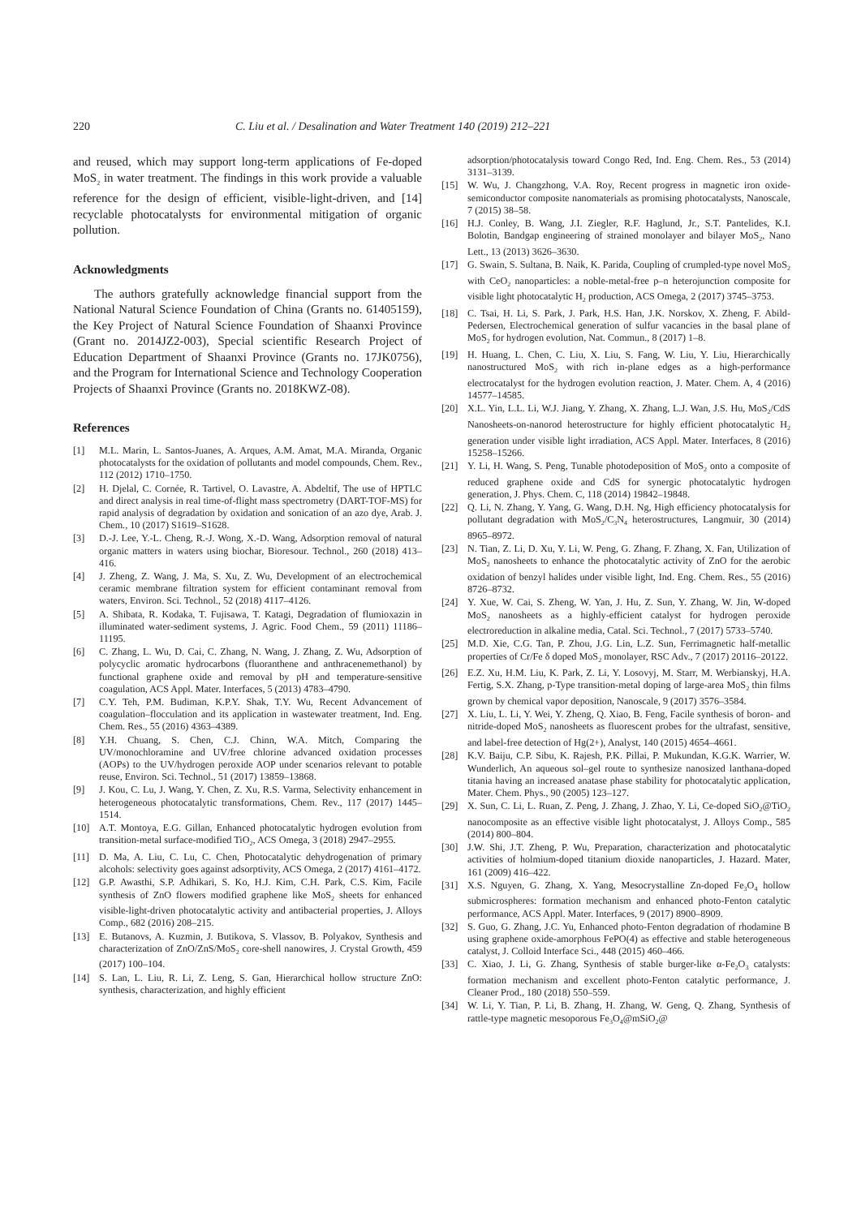220 C. Liu et al. / Desalination and Water Treatment 140 (2019) 212–221
and reused, which may support long-term applications of Fe-doped MoS<sub>2</sub> in water treatment. The findings in this work provide a valuable reference for the design of efficient, visible-light-driven, and [14] recyclable photocatalysts for environmental mitigation of organic pollution.
Acknowledgments
The authors gratefully acknowledge financial support from the National Natural Science Foundation of China (Grants no. 61405159), the Key Project of Natural Science Foundation of Shaanxi Province (Grant no. 2014JZ2-003), Special scientific Research Project of Education Department of Shaanxi Province (Grants no. 17JK0756), and the Program for International Science and Technology Cooperation Projects of Shaanxi Province (Grants no. 2018KWZ-08).
References
[1] M.L. Marin, L. Santos-Juanes, A. Arques, A.M. Amat, M.A. Miranda, Organic photocatalysts for the oxidation of pollutants and model compounds, Chem. Rev., 112 (2012) 1710–1750.
[2] H. Djelal, C. Cornée, R. Tartivel, O. Lavastre, A. Abdeltif, The use of HPTLC and direct analysis in real time-of-flight mass spectrometry (DART-TOF-MS) for rapid analysis of degradation by oxidation and sonication of an azo dye, Arab. J. Chem., 10 (2017) S1619–S1628.
[3] D.-J. Lee, Y.-L. Cheng, R.-J. Wong, X.-D. Wang, Adsorption removal of natural organic matters in waters using biochar, Bioresour. Technol., 260 (2018) 413–416.
[4] J. Zheng, Z. Wang, J. Ma, S. Xu, Z. Wu, Development of an electrochemical ceramic membrane filtration system for efficient contaminant removal from waters, Environ. Sci. Technol., 52 (2018) 4117–4126.
[5] A. Shibata, R. Kodaka, T. Fujisawa, T. Katagi, Degradation of flumioxazin in illuminated water-sediment systems, J. Agric. Food Chem., 59 (2011) 11186–11195.
[6] C. Zhang, L. Wu, D. Cai, C. Zhang, N. Wang, J. Zhang, Z. Wu, Adsorption of polycyclic aromatic hydrocarbons (fluoranthene and anthracenemethanol) by functional graphene oxide and removal by pH and temperature-sensitive coagulation, ACS Appl. Mater. Interfaces, 5 (2013) 4783–4790.
[7] C.Y. Teh, P.M. Budiman, K.P.Y. Shak, T.Y. Wu, Recent Advancement of coagulation–flocculation and its application in wastewater treatment, Ind. Eng. Chem. Res., 55 (2016) 4363–4389.
[8] Y.H. Chuang, S. Chen, C.J. Chinn, W.A. Mitch, Comparing the UV/monochloramine and UV/free chlorine advanced oxidation processes (AOPs) to the UV/hydrogen peroxide AOP under scenarios relevant to potable reuse, Environ. Sci. Technol., 51 (2017) 13859–13868.
[9] J. Kou, C. Lu, J. Wang, Y. Chen, Z. Xu, R.S. Varma, Selectivity enhancement in heterogeneous photocatalytic transformations, Chem. Rev., 117 (2017) 1445–1514.
[10] A.T. Montoya, E.G. Gillan, Enhanced photocatalytic hydrogen evolution from transition-metal surface-modified TiO<sub>2</sub>, ACS Omega, 3 (2018) 2947–2955.
[11] D. Ma, A. Liu, C. Lu, C. Chen, Photocatalytic dehydrogenation of primary alcohols: selectivity goes against adsorptivity, ACS Omega, 2 (2017) 4161–4172.
[12] G.P. Awasthi, S.P. Adhikari, S. Ko, H.J. Kim, C.H. Park, C.S. Kim, Facile synthesis of ZnO flowers modified graphene like MoS<sub>2</sub> sheets for enhanced visible-light-driven photocatalytic activity and antibacterial properties, J. Alloys Comp., 682 (2016) 208–215.
[13] E. Butanovs, A. Kuzmin, J. Butikova, S. Vlassov, B. Polyakov, Synthesis and characterization of ZnO/ZnS/MoS<sub>2</sub> core-shell nanowires, J. Crystal Growth, 459 (2017) 100–104.
[14] S. Lan, L. Liu, R. Li, Z. Leng, S. Gan, Hierarchical hollow structure ZnO: synthesis, characterization, and highly efficient
adsorption/photocatalysis toward Congo Red, Ind. Eng. Chem. Res., 53 (2014) 3131–3139.
[15] W. Wu, J. Changzhong, V.A. Roy, Recent progress in magnetic iron oxide-semiconductor composite nanomaterials as promising photocatalysts, Nanoscale, 7 (2015) 38–58.
[16] H.J. Conley, B. Wang, J.I. Ziegler, R.F. Haglund, Jr., S.T. Pantelides, K.I. Bolotin, Bandgap engineering of strained monolayer and bilayer MoS<sub>2</sub>, Nano Lett., 13 (2013) 3626–3630.
[17] G. Swain, S. Sultana, B. Naik, K. Parida, Coupling of crumpled-type novel MoS<sub>2</sub> with CeO<sub>2</sub> nanoparticles: a noble-metal-free p–n heterojunction composite for visible light photocatalytic H<sub>2</sub> production, ACS Omega, 2 (2017) 3745–3753.
[18] C. Tsai, H. Li, S. Park, J. Park, H.S. Han, J.K. Norskov, X. Zheng, F. Abild-Pedersen, Electrochemical generation of sulfur vacancies in the basal plane of MoS<sub>2</sub> for hydrogen evolution, Nat. Commun., 8 (2017) 1–8.
[19] H. Huang, L. Chen, C. Liu, X. Liu, S. Fang, W. Liu, Y. Liu, Hierarchically nanostructured MoS<sub>2</sub> with rich in-plane edges as a high-performance electrocatalyst for the hydrogen evolution reaction, J. Mater. Chem. A, 4 (2016) 14577–14585.
[20] X.L. Yin, L.L. Li, W.J. Jiang, Y. Zhang, X. Zhang, L.J. Wan, J.S. Hu, MoS<sub>2</sub>/CdS Nanosheets-on-nanorod heterostructure for highly efficient photocatalytic H<sub>2</sub> generation under visible light irradiation, ACS Appl. Mater. Interfaces, 8 (2016) 15258–15266.
[21] Y. Li, H. Wang, S. Peng, Tunable photodeposition of MoS<sub>2</sub> onto a composite of reduced graphene oxide and CdS for synergic photocatalytic hydrogen generation, J. Phys. Chem. C, 118 (2014) 19842–19848.
[22] Q. Li, N. Zhang, Y. Yang, G. Wang, D.H. Ng, High efficiency photocatalysis for pollutant degradation with MoS<sub>2</sub>/C<sub>3</sub>N<sub>4</sub> heterostructures, Langmuir, 30 (2014) 8965–8972.
[23] N. Tian, Z. Li, D. Xu, Y. Li, W. Peng, G. Zhang, F. Zhang, X. Fan, Utilization of MoS<sub>2</sub> nanosheets to enhance the photocatalytic activity of ZnO for the aerobic oxidation of benzyl halides under visible light, Ind. Eng. Chem. Res., 55 (2016) 8726–8732.
[24] Y. Xue, W. Cai, S. Zheng, W. Yan, J. Hu, Z. Sun, Y. Zhang, W. Jin, W-doped MoS<sub>2</sub> nanosheets as a highly-efficient catalyst for hydrogen peroxide electroreduction in alkaline media, Catal. Sci. Technol., 7 (2017) 5733–5740.
[25] M.D. Xie, C.G. Tan, P. Zhou, J.G. Lin, L.Z. Sun, Ferrimagnetic half-metallic properties of Cr/Fe δ doped MoS<sub>2</sub> monolayer, RSC Adv., 7 (2017) 20116–20122.
[26] E.Z. Xu, H.M. Liu, K. Park, Z. Li, Y. Losovyj, M. Starr, M. Werbianskyj, H.A. Fertig, S.X. Zhang, p-Type transition-metal doping of large-area MoS<sub>2</sub> thin films grown by chemical vapor deposition, Nanoscale, 9 (2017) 3576–3584.
[27] X. Liu, L. Li, Y. Wei, Y. Zheng, Q. Xiao, B. Feng, Facile synthesis of boron- and nitride-doped MoS<sub>2</sub> nanosheets as fluorescent probes for the ultrafast, sensitive, and label-free detection of Hg(2+), Analyst, 140 (2015) 4654–4661.
[28] K.V. Baiju, C.P. Sibu, K. Rajesh, P.K. Pillai, P. Mukundan, K.G.K. Warrier, W. Wunderlich, An aqueous sol–gel route to synthesize nanosized lanthana-doped titania having an increased anatase phase stability for photocatalytic application, Mater. Chem. Phys., 90 (2005) 123–127.
[29] X. Sun, C. Li, L. Ruan, Z. Peng, J. Zhang, J. Zhao, Y. Li, Ce-doped SiO<sub>2</sub>@TiO<sub>2</sub> nanocomposite as an effective visible light photocatalyst, J. Alloys Comp., 585 (2014) 800–804.
[30] J.W. Shi, J.T. Zheng, P. Wu, Preparation, characterization and photocatalytic activities of holmium-doped titanium dioxide nanoparticles, J. Hazard. Mater, 161 (2009) 416–422.
[31] X.S. Nguyen, G. Zhang, X. Yang, Mesocrystalline Zn-doped Fe<sub>3</sub>O<sub>4</sub> hollow submicrospheres: formation mechanism and enhanced photo-Fenton catalytic performance, ACS Appl. Mater. Interfaces, 9 (2017) 8900–8909.
[32] S. Guo, G. Zhang, J.C. Yu, Enhanced photo-Fenton degradation of rhodamine B using graphene oxide-amorphous FePO(4) as effective and stable heterogeneous catalyst, J. Colloid Interface Sci., 448 (2015) 460–466.
[33] C. Xiao, J. Li, G. Zhang, Synthesis of stable burger-like α-Fe<sub>2</sub>O<sub>3</sub> catalysts: formation mechanism and excellent photo-Fenton catalytic performance, J. Cleaner Prod., 180 (2018) 550–559.
[34] W. Li, Y. Tian, P. Li, B. Zhang, H. Zhang, W. Geng, Q. Zhang, Synthesis of rattle-type magnetic mesoporous Fe<sub>3</sub>O<sub>4</sub>@mSiO<sub>2</sub>@